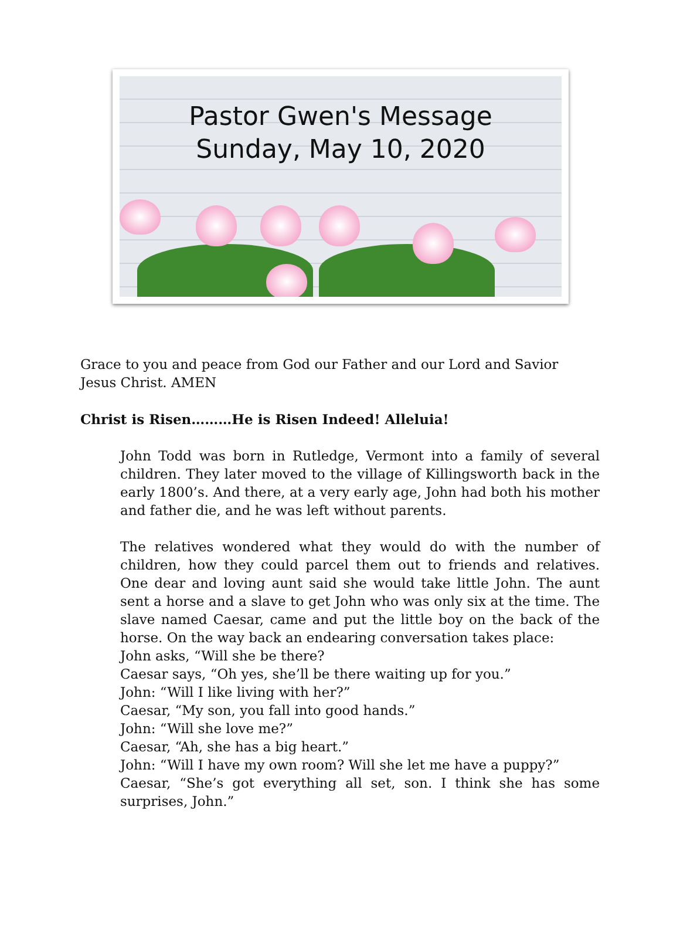Pastor Gwen's Message
Sunday, May 10, 2020
Grace to you and peace from God our Father and our Lord and Savior Jesus Christ. AMEN
Christ is Risen………He is Risen Indeed! Alleluia!
John Todd was born in Rutledge, Vermont into a family of several children. They later moved to the village of Killingsworth back in the early 1800’s. And there, at a very early age, John had both his mother and father die, and he was left without parents.
The relatives wondered what they would do with the number of children, how they could parcel them out to friends and relatives. One dear and loving aunt said she would take little John. The aunt sent a horse and a slave to get John who was only six at the time. The slave named Caesar, came and put the little boy on the back of the horse. On the way back an endearing conversation takes place:
John asks, “Will she be there?
Caesar says, “Oh yes, she’ll be there waiting up for you.”
John: “Will I like living with her?”
Caesar, “My son, you fall into good hands.”
John: “Will she love me?”
Caesar, “Ah, she has a big heart.”
John: “Will I have my own room? Will she let me have a puppy?”
Caesar, “She’s got everything all set, son. I think she has some surprises, John.”